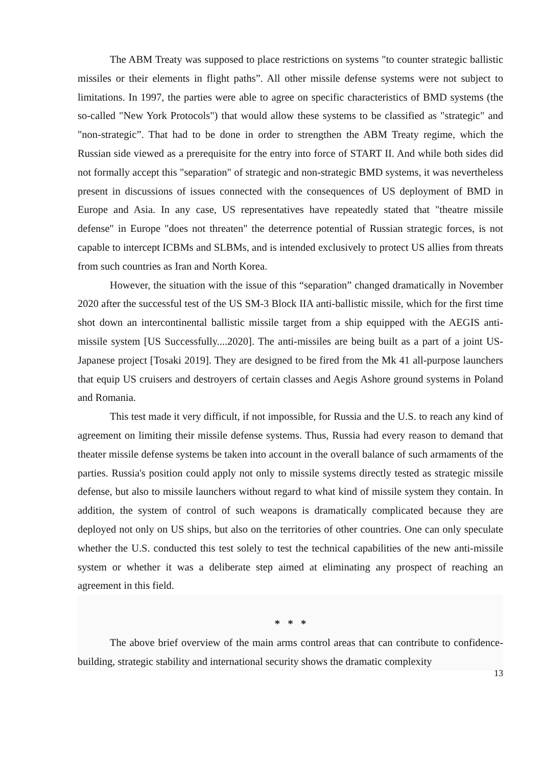The ABM Treaty was supposed to place restrictions on systems "to counter strategic ballistic missiles or their elements in flight paths”. All other missile defense systems were not subject to limitations. In 1997, the parties were able to agree on specific characteristics of BMD systems (the so-called "New York Protocols") that would allow these systems to be classified as "strategic" and "non-strategic”. That had to be done in order to strengthen the ABM Treaty regime, which the Russian side viewed as a prerequisite for the entry into force of START II. And while both sides did not formally accept this "separation" of strategic and non-strategic BMD systems, it was nevertheless present in discussions of issues connected with the consequences of US deployment of BMD in Europe and Asia. In any case, US representatives have repeatedly stated that "theatre missile defense" in Europe "does not threaten" the deterrence potential of Russian strategic forces, is not capable to intercept ICBMs and SLBMs, and is intended exclusively to protect US allies from threats from such countries as Iran and North Korea.
However, the situation with the issue of this “separation” changed dramatically in November 2020 after the successful test of the US SM-3 Block IIA anti-ballistic missile, which for the first time shot down an intercontinental ballistic missile target from a ship equipped with the AEGIS anti-missile system [US Successfully....2020]. The anti-missiles are being built as a part of a joint US-Japanese project [Tosaki 2019]. They are designed to be fired from the Mk 41 all-purpose launchers that equip US cruisers and destroyers of certain classes and Aegis Ashore ground systems in Poland and Romania.
This test made it very difficult, if not impossible, for Russia and the U.S. to reach any kind of agreement on limiting their missile defense systems. Thus, Russia had every reason to demand that theater missile defense systems be taken into account in the overall balance of such armaments of the parties. Russia's position could apply not only to missile systems directly tested as strategic missile defense, but also to missile launchers without regard to what kind of missile system they contain. In addition, the system of control of such weapons is dramatically complicated because they are deployed not only on US ships, but also on the territories of other countries. One can only speculate whether the U.S. conducted this test solely to test the technical capabilities of the new anti-missile system or whether it was a deliberate step aimed at eliminating any prospect of reaching an agreement in this field.
* * *
The above brief overview of the main arms control areas that can contribute to confidence-building, strategic stability and international security shows the dramatic complexity
13